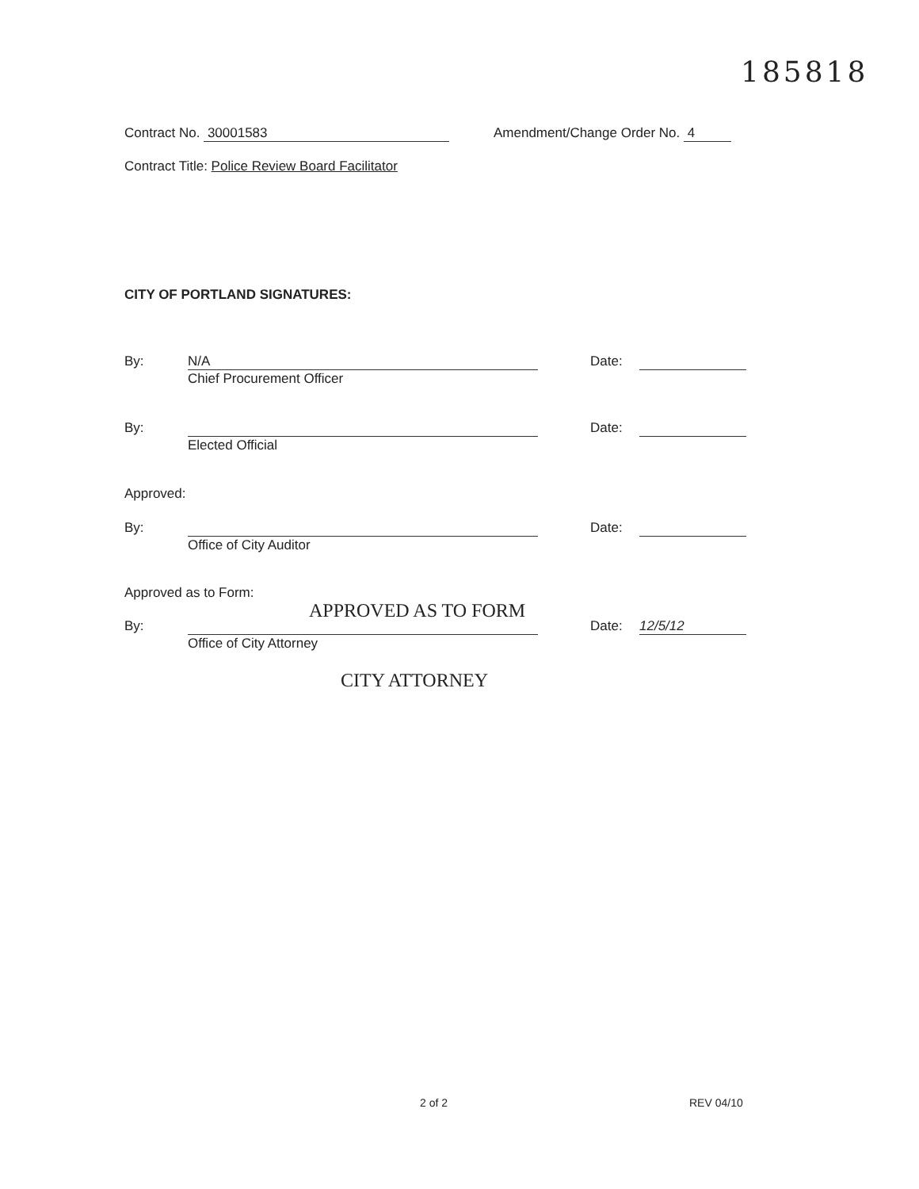185818
Contract No. 30001583 Amendment/Change Order No. 4
Contract Title: Police Review Board Facilitator
CITY OF PORTLAND SIGNATURES:
By: N/A
Chief Procurement Officer
Date:
By:
Elected Official
Date:
Approved:
By:
Office of City Auditor
Date:
Approved as to Form:
APPROVED AS TO FORM
By:
Office of City Attorney
Date: 12/5/12
CITY ATTORNEY
2 of 2 REV 04/10